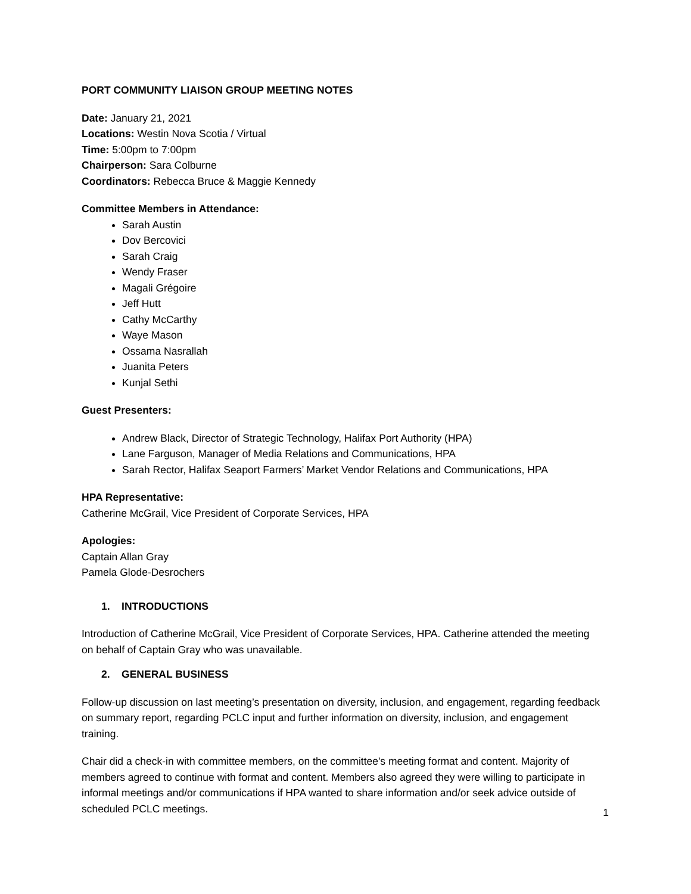PORT COMMUNITY LIAISON GROUP MEETING NOTES
Date: January 21, 2021
Locations: Westin Nova Scotia / Virtual
Time: 5:00pm to 7:00pm
Chairperson: Sara Colburne
Coordinators: Rebecca Bruce & Maggie Kennedy
Committee Members in Attendance:
Sarah Austin
Dov Bercovici
Sarah Craig
Wendy Fraser
Magali Grégoire
Jeff Hutt
Cathy McCarthy
Waye Mason
Ossama Nasrallah
Juanita Peters
Kunjal Sethi
Guest Presenters:
Andrew Black, Director of Strategic Technology, Halifax Port Authority (HPA)
Lane Farguson, Manager of Media Relations and Communications, HPA
Sarah Rector, Halifax Seaport Farmers’ Market Vendor Relations and Communications, HPA
HPA Representative:
Catherine McGrail, Vice President of Corporate Services, HPA
Apologies:
Captain Allan Gray
Pamela Glode-Desrochers
1. INTRODUCTIONS
Introduction of Catherine McGrail, Vice President of Corporate Services, HPA. Catherine attended the meeting on behalf of Captain Gray who was unavailable.
2. GENERAL BUSINESS
Follow-up discussion on last meeting’s presentation on diversity, inclusion, and engagement, regarding feedback on summary report, regarding PCLC input and further information on diversity, inclusion, and engagement training.
Chair did a check-in with committee members, on the committee's meeting format and content. Majority of members agreed to continue with format and content. Members also agreed they were willing to participate in informal meetings and/or communications if HPA wanted to share information and/or seek advice outside of scheduled PCLC meetings.
1